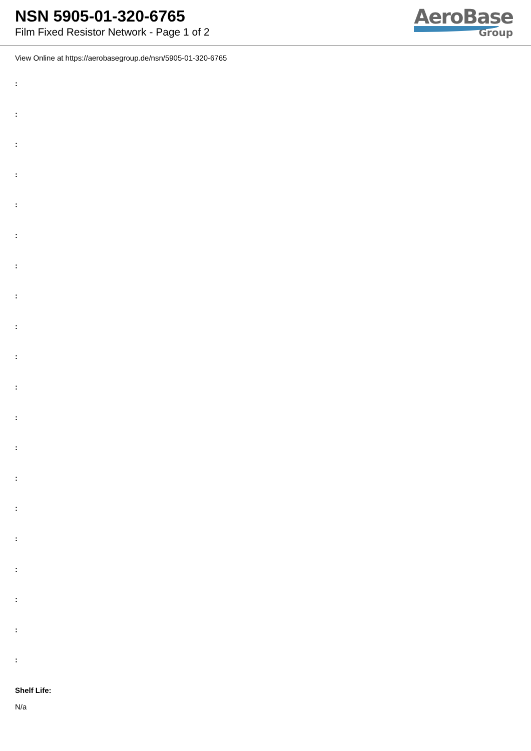NSN 5905-01-320-6765
Film Fixed Resistor Network - Page 1 of 2
AeroBase
Group
View Online at https://aerobasegroup.de/nsn/5905-01-320-6765
:
:
:
:
:
:
:
:
:
:
:
:
:
:
:
:
:
:
:
:
Shelf Life:
N/a